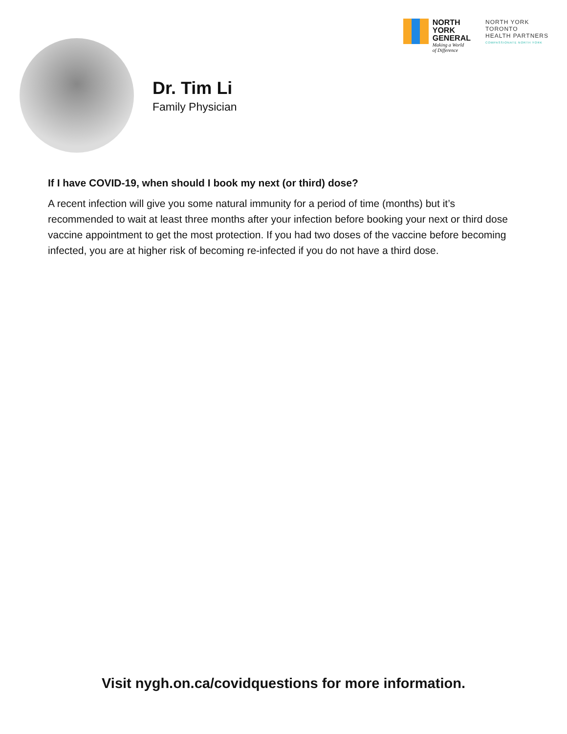NORTH
YORK
GENERAL
Making a World
of Difference
NORTH YORK
TORONTO
HEALTH PARTNERS
COMPASSIONATE NORTH YORK
Dr. Tim Li
Family Physician
If I have COVID-19, when should I book my next (or third) dose?
A recent infection will give you some natural immunity for a period of time (months) but it’s recommended to wait at least three months after your infection before booking your next or third dose vaccine appointment to get the most protection. If you had two doses of the vaccine before becoming infected, you are at higher risk of becoming re-infected if you do not have a third dose.
Visit nygh.on.ca/covidquestions for more information.